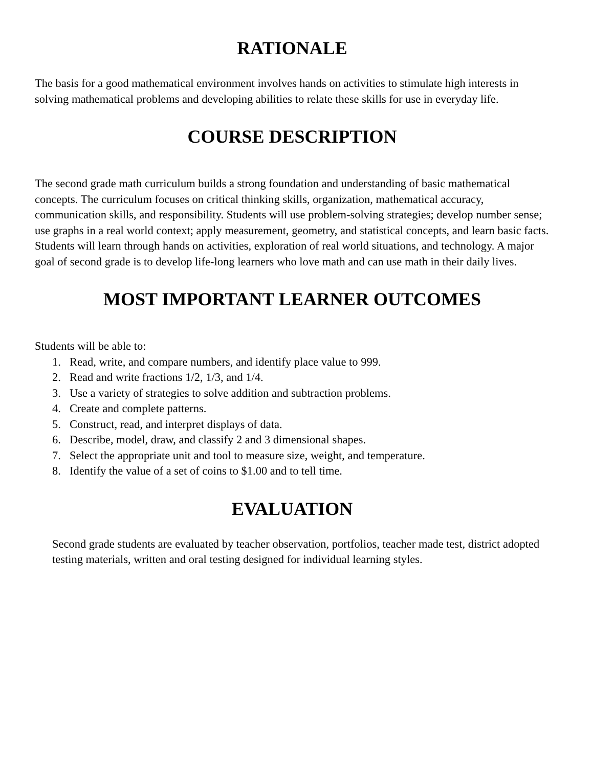RATIONALE
The basis for a good mathematical environment involves hands on activities to stimulate high interests in solving mathematical problems and developing abilities to relate these skills for use in everyday life.
COURSE DESCRIPTION
The second grade math curriculum builds a strong foundation and understanding of basic mathematical concepts. The curriculum focuses on critical thinking skills, organization, mathematical accuracy, communication skills, and responsibility. Students will use problem-solving strategies; develop number sense; use graphs in a real world context; apply measurement, geometry, and statistical concepts, and learn basic facts. Students will learn through hands on activities, exploration of real world situations, and technology. A major goal of second grade is to develop life-long learners who love math and can use math in their daily lives.
MOST IMPORTANT LEARNER OUTCOMES
Students will be able to:
1. Read, write, and compare numbers, and identify place value to 999.
2. Read and write fractions 1/2, 1/3, and 1/4.
3. Use a variety of strategies to solve addition and subtraction problems.
4. Create and complete patterns.
5. Construct, read, and interpret displays of data.
6. Describe, model, draw, and classify 2 and 3 dimensional shapes.
7. Select the appropriate unit and tool to measure size, weight, and temperature.
8. Identify the value of a set of coins to $1.00 and to tell time.
EVALUATION
Second grade students are evaluated by teacher observation, portfolios, teacher made test, district adopted testing materials, written and oral testing designed for individual learning styles.